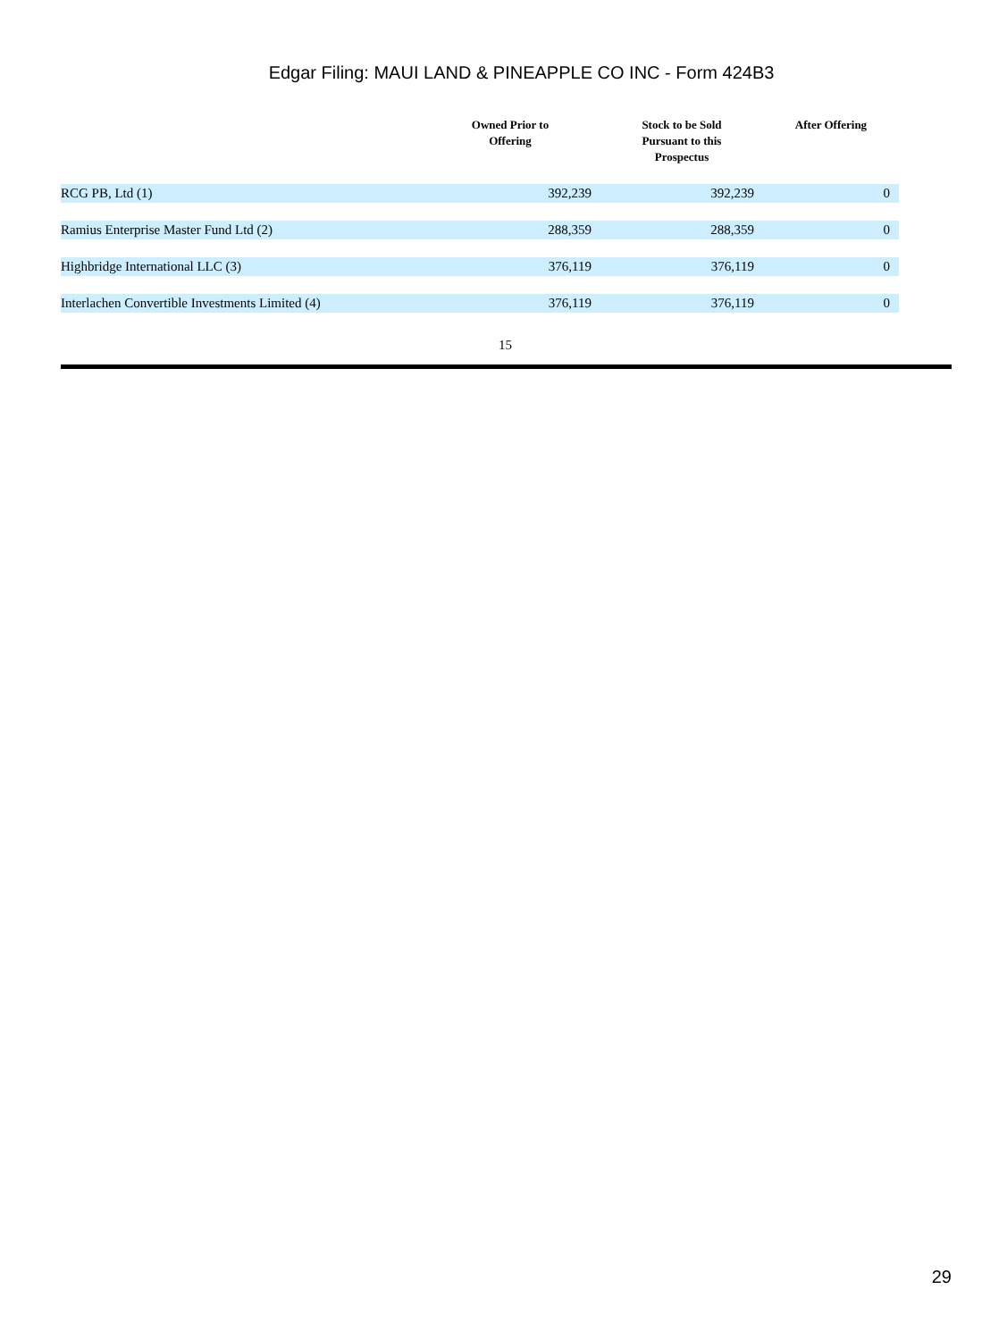Edgar Filing: MAUI LAND & PINEAPPLE CO INC - Form 424B3
| | Owned Prior to Offering | Stock to be Sold Pursuant to this Prospectus | After Offering |
| --- | --- | --- | --- |
| RCG PB, Ltd (1) | 392,239 | 392,239 | 0 |
| Ramius Enterprise Master Fund Ltd (2) | 288,359 | 288,359 | 0 |
| Highbridge International LLC (3) | 376,119 | 376,119 | 0 |
| Interlachen Convertible Investments Limited (4) | 376,119 | 376,119 | 0 |
15
29